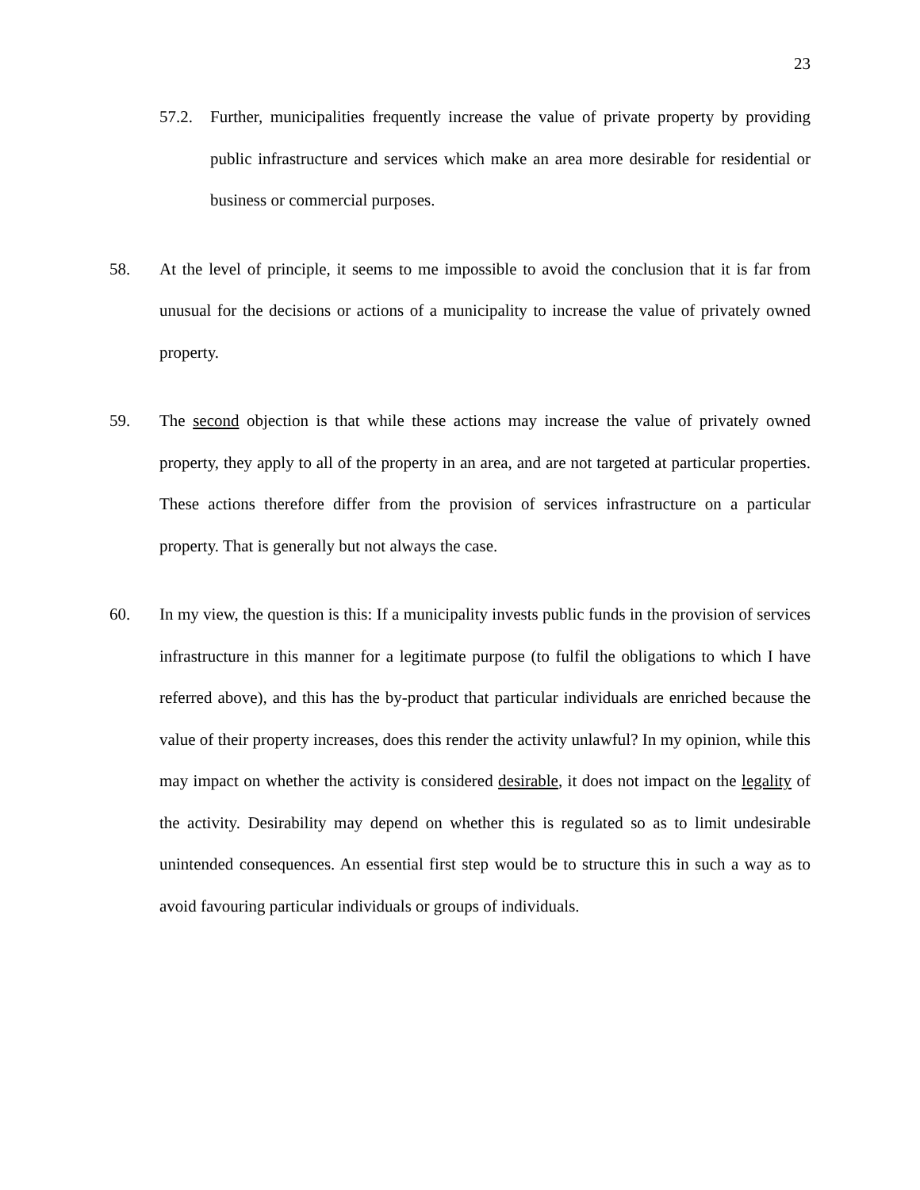23
57.2. Further, municipalities frequently increase the value of private property by providing public infrastructure and services which make an area more desirable for residential or business or commercial purposes.
58. At the level of principle, it seems to me impossible to avoid the conclusion that it is far from unusual for the decisions or actions of a municipality to increase the value of privately owned property.
59. The second objection is that while these actions may increase the value of privately owned property, they apply to all of the property in an area, and are not targeted at particular properties. These actions therefore differ from the provision of services infrastructure on a particular property. That is generally but not always the case.
60. In my view, the question is this: If a municipality invests public funds in the provision of services infrastructure in this manner for a legitimate purpose (to fulfil the obligations to which I have referred above), and this has the by-product that particular individuals are enriched because the value of their property increases, does this render the activity unlawful? In my opinion, while this may impact on whether the activity is considered desirable, it does not impact on the legality of the activity. Desirability may depend on whether this is regulated so as to limit undesirable unintended consequences. An essential first step would be to structure this in such a way as to avoid favouring particular individuals or groups of individuals.